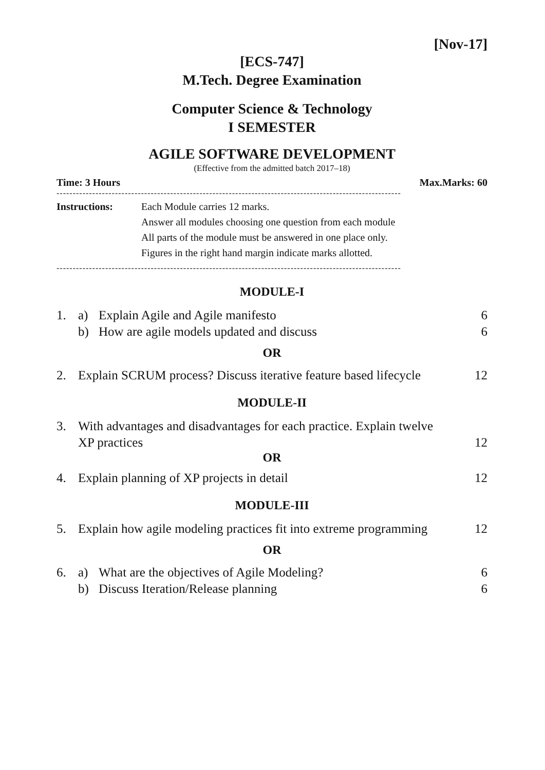[Nov-17]
[ECS-747]
M.Tech. Degree Examination
Computer Science & Technology
I SEMESTER
AGILE SOFTWARE DEVELOPMENT
(Effective from the admitted batch 2017–18)
Time: 3 Hours Max.Marks: 60
----------------------------------------------------------------------------------------------------------
Instructions: Each Module carries 12 marks.
Answer all modules choosing one question from each module
All parts of the module must be answered in one place only.
Figures in the right hand margin indicate marks allotted.
----------------------------------------------------------------------------------------------------------
MODULE-I
1. a) Explain Agile and Agile manifesto 6
b) How are agile models updated and discuss 6
OR
2. Explain SCRUM process? Discuss iterative feature based lifecycle 12
MODULE-II
3. With advantages and disadvantages for each practice. Explain twelve
XP practices
12
OR
4. Explain planning of XP projects in detail 12
MODULE-III
5. Explain how agile modeling practices fit into extreme programming 12
OR
6. a) What are the objectives of Agile Modeling? 6
b) Discuss Iteration/Release planning 6